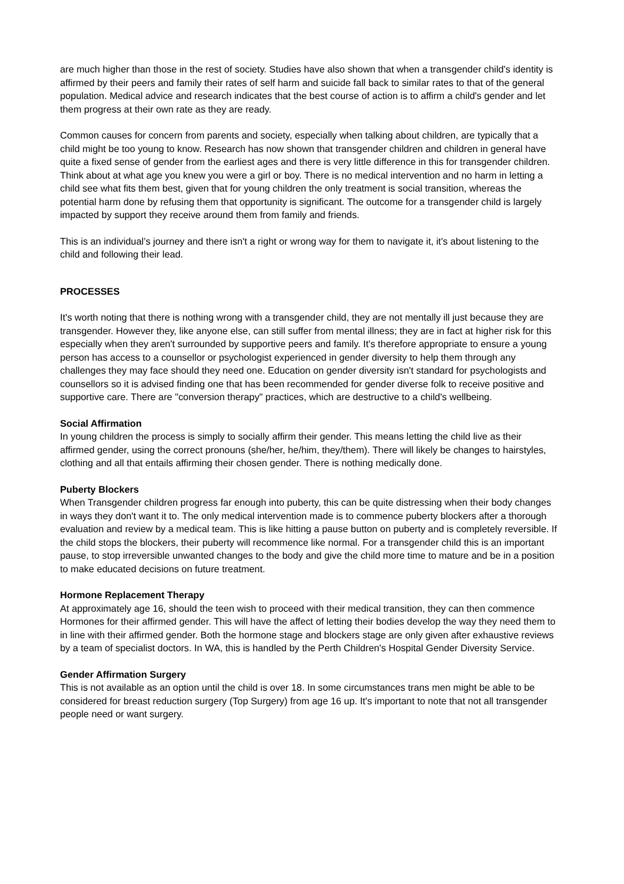are much higher than those in the rest of society. Studies have also shown that when a transgender child's identity is affirmed by their peers and family their rates of self harm and suicide fall back to similar rates to that of the general population. Medical advice and research indicates that the best course of action is to affirm a child's gender and let them progress at their own rate as they are ready.
Common causes for concern from parents and society, especially when talking about children, are typically that a child might be too young to know. Research has now shown that transgender children and children in general have quite a fixed sense of gender from the earliest ages and there is very little difference in this for transgender children. Think about at what age you knew you were a girl or boy. There is no medical intervention and no harm in letting a child see what fits them best, given that for young children the only treatment is social transition, whereas the potential harm done by refusing them that opportunity is significant. The outcome for a transgender child is largely impacted by support they receive around them from family and friends.
This is an individual’s journey and there isn't a right or wrong way for them to navigate it, it's about listening to the child and following their lead.
PROCESSES
It's worth noting that there is nothing wrong with a transgender child, they are not mentally ill just because they are transgender. However they, like anyone else, can still suffer from mental illness; they are in fact at higher risk for this especially when they aren't surrounded by supportive peers and family. It's therefore appropriate to ensure a young person has access to a counsellor or psychologist experienced in gender diversity to help them through any challenges they may face should they need one. Education on gender diversity isn't standard for psychologists and counsellors so it is advised finding one that has been recommended for gender diverse folk to receive positive and supportive care. There are "conversion therapy" practices, which are destructive to a child's wellbeing.
Social Affirmation
In young children the process is simply to socially affirm their gender. This means letting the child live as their affirmed gender, using the correct pronouns (she/her, he/him, they/them). There will likely be changes to hairstyles, clothing and all that entails affirming their chosen gender. There is nothing medically done.
Puberty Blockers
When Transgender children progress far enough into puberty, this can be quite distressing when their body changes in ways they don't want it to. The only medical intervention made is to commence puberty blockers after a thorough evaluation and review by a medical team. This is like hitting a pause button on puberty and is completely reversible. If the child stops the blockers, their puberty will recommence like normal. For a transgender child this is an important pause, to stop irreversible unwanted changes to the body and give the child more time to mature and be in a position to make educated decisions on future treatment.
Hormone Replacement Therapy
At approximately age 16, should the teen wish to proceed with their medical transition, they can then commence Hormones for their affirmed gender. This will have the affect of letting their bodies develop the way they need them to in line with their affirmed gender. Both the hormone stage and blockers stage are only given after exhaustive reviews by a team of specialist doctors. In WA, this is handled by the Perth Children's Hospital Gender Diversity Service.
Gender Affirmation Surgery
This is not available as an option until the child is over 18. In some circumstances trans men might be able to be considered for breast reduction surgery (Top Surgery) from age 16 up. It's important to note that not all transgender people need or want surgery.